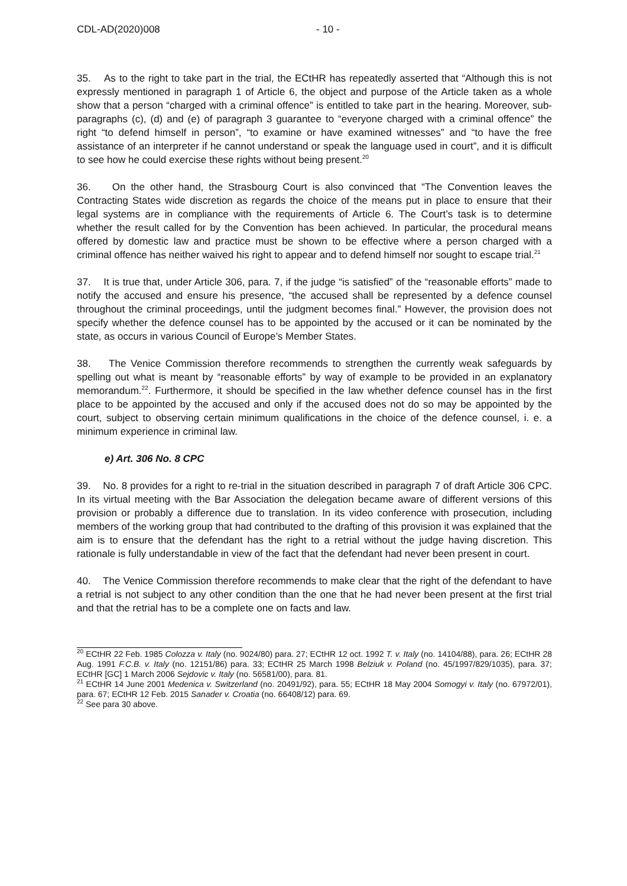CDL-AD(2020)008 - 10 -
35. As to the right to take part in the trial, the ECtHR has repeatedly asserted that “Although this is not expressly mentioned in paragraph 1 of Article 6, the object and purpose of the Article taken as a whole show that a person “charged with a criminal offence” is entitled to take part in the hearing. Moreover, sub-paragraphs (c), (d) and (e) of paragraph 3 guarantee to “everyone charged with a criminal offence” the right “to defend himself in person”, “to examine or have examined witnesses” and “to have the free assistance of an interpreter if he cannot understand or speak the language used in court”, and it is difficult to see how he could exercise these rights without being present.<sup>20</sup>
36. On the other hand, the Strasbourg Court is also convinced that “The Convention leaves the Contracting States wide discretion as regards the choice of the means put in place to ensure that their legal systems are in compliance with the requirements of Article 6. The Court’s task is to determine whether the result called for by the Convention has been achieved. In particular, the procedural means offered by domestic law and practice must be shown to be effective where a person charged with a criminal offence has neither waived his right to appear and to defend himself nor sought to escape trial.<sup>21</sup>
37. It is true that, under Article 306, para. 7, if the judge “is satisfied” of the “reasonable efforts” made to notify the accused and ensure his presence, “the accused shall be represented by a defence counsel throughout the criminal proceedings, until the judgment becomes final.” However, the provision does not specify whether the defence counsel has to be appointed by the accused or it can be nominated by the state, as occurs in various Council of Europe’s Member States.
38. The Venice Commission therefore recommends to strengthen the currently weak safeguards by spelling out what is meant by “reasonable efforts” by way of example to be provided in an explanatory memorandum.<sup>22</sup>. Furthermore, it should be specified in the law whether defence counsel has in the first place to be appointed by the accused and only if the accused does not do so may be appointed by the court, subject to observing certain minimum qualifications in the choice of the defence counsel, i. e. a minimum experience in criminal law.
e) Art. 306 No. 8 CPC
39. No. 8 provides for a right to re-trial in the situation described in paragraph 7 of draft Article 306 CPC. In its virtual meeting with the Bar Association the delegation became aware of different versions of this provision or probably a difference due to translation. In its video conference with prosecution, including members of the working group that had contributed to the drafting of this provision it was explained that the aim is to ensure that the defendant has the right to a retrial without the judge having discretion. This rationale is fully understandable in view of the fact that the defendant had never been present in court.
40. The Venice Commission therefore recommends to make clear that the right of the defendant to have a retrial is not subject to any other condition than the one that he had never been present at the first trial and that the retrial has to be a complete one on facts and law.
<sup>20</sup> ECtHR 22 Feb. 1985 Colozza v. Italy (no. 9024/80) para. 27; ECtHR 12 oct. 1992 T. v. Italy (no. 14104/88), para. 26; ECtHR 28 Aug. 1991 F.C.B. v. Italy (no. 12151/86) para. 33; ECtHR 25 March 1998 Belziuk v. Poland (no. 45/1997/829/1035), para. 37; ECtHR [GC] 1 March 2006 Sejdovic v. Italy (no. 56581/00), para. 81.
<sup>21</sup> ECtHR 14 June 2001 Medenica v. Switzerland (no. 20491/92), para. 55; ECtHR 18 May 2004 Somogyi v. Italy (no. 67972/01), para. 67; ECtHR 12 Feb. 2015 Sanader v. Croatia (no. 66408/12) para. 69.
<sup>22</sup> See para 30 above.